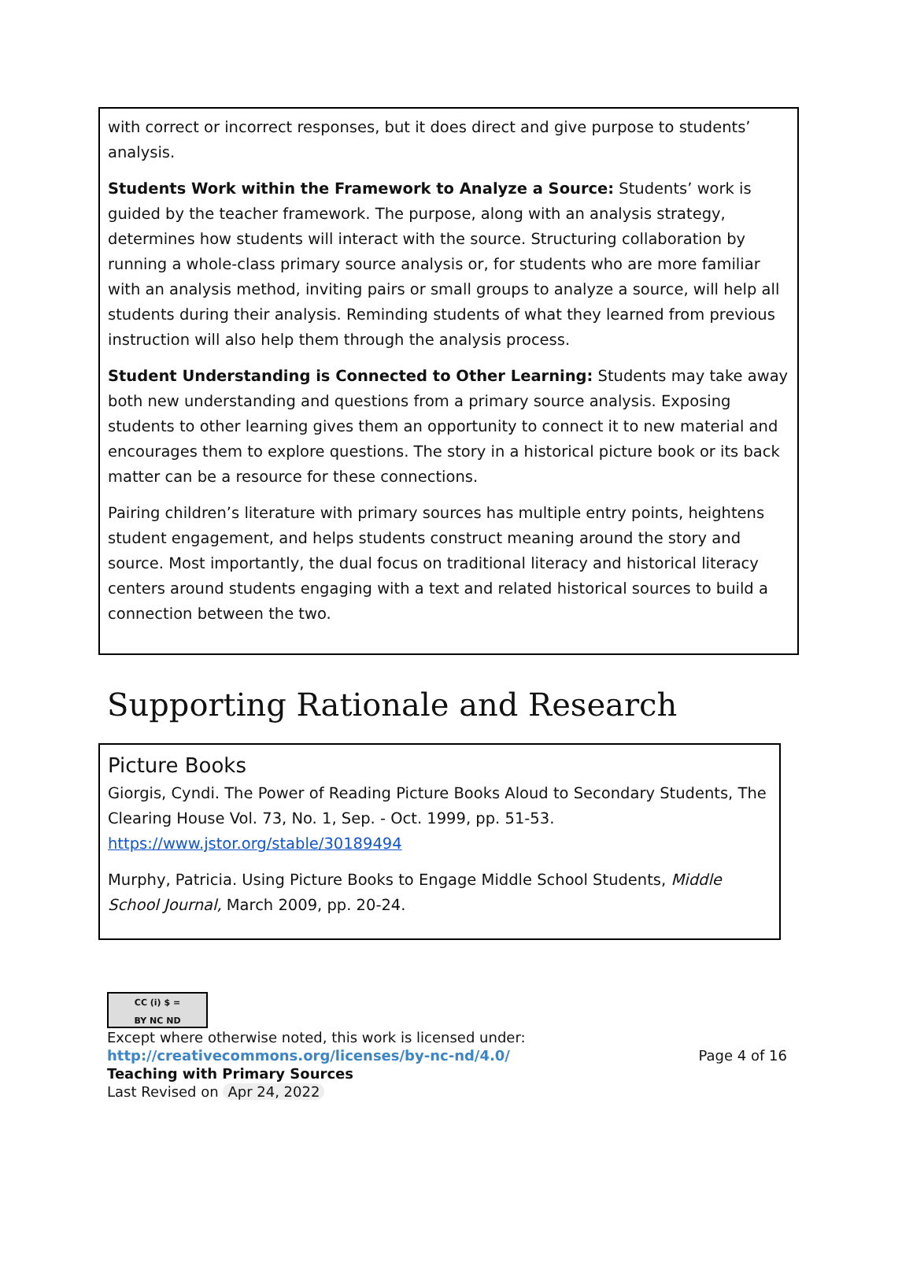with correct or incorrect responses, but it does direct and give purpose to students’ analysis.
Students Work within the Framework to Analyze a Source: Students’ work is guided by the teacher framework. The purpose, along with an analysis strategy, determines how students will interact with the source. Structuring collaboration by running a whole-class primary source analysis or, for students who are more familiar with an analysis method, inviting pairs or small groups to analyze a source, will help all students during their analysis. Reminding students of what they learned from previous instruction will also help them through the analysis process.
Student Understanding is Connected to Other Learning: Students may take away both new understanding and questions from a primary source analysis. Exposing students to other learning gives them an opportunity to connect it to new material and encourages them to explore questions. The story in a historical picture book or its back matter can be a resource for these connections.
Pairing children’s literature with primary sources has multiple entry points, heightens student engagement, and helps students construct meaning around the story and source. Most importantly, the dual focus on traditional literacy and historical literacy centers around students engaging with a text and related historical sources to build a connection between the two.
Supporting Rationale and Research
Picture Books
Giorgis, Cyndi. The Power of Reading Picture Books Aloud to Secondary Students, The Clearing House Vol. 73, No. 1, Sep. - Oct. 1999, pp. 51-53. https://www.jstor.org/stable/30189494
Murphy, Patricia. Using Picture Books to Engage Middle School Students, Middle School Journal, March 2009, pp. 20-24.
CC (i) $ =
BY NC ND
Except where otherwise noted, this work is licensed under:
http://creativecommons.org/licenses/by-nc-nd/4.0/ Page 4 of 16
Teaching with Primary Sources
Last Revised on Apr 24, 2022